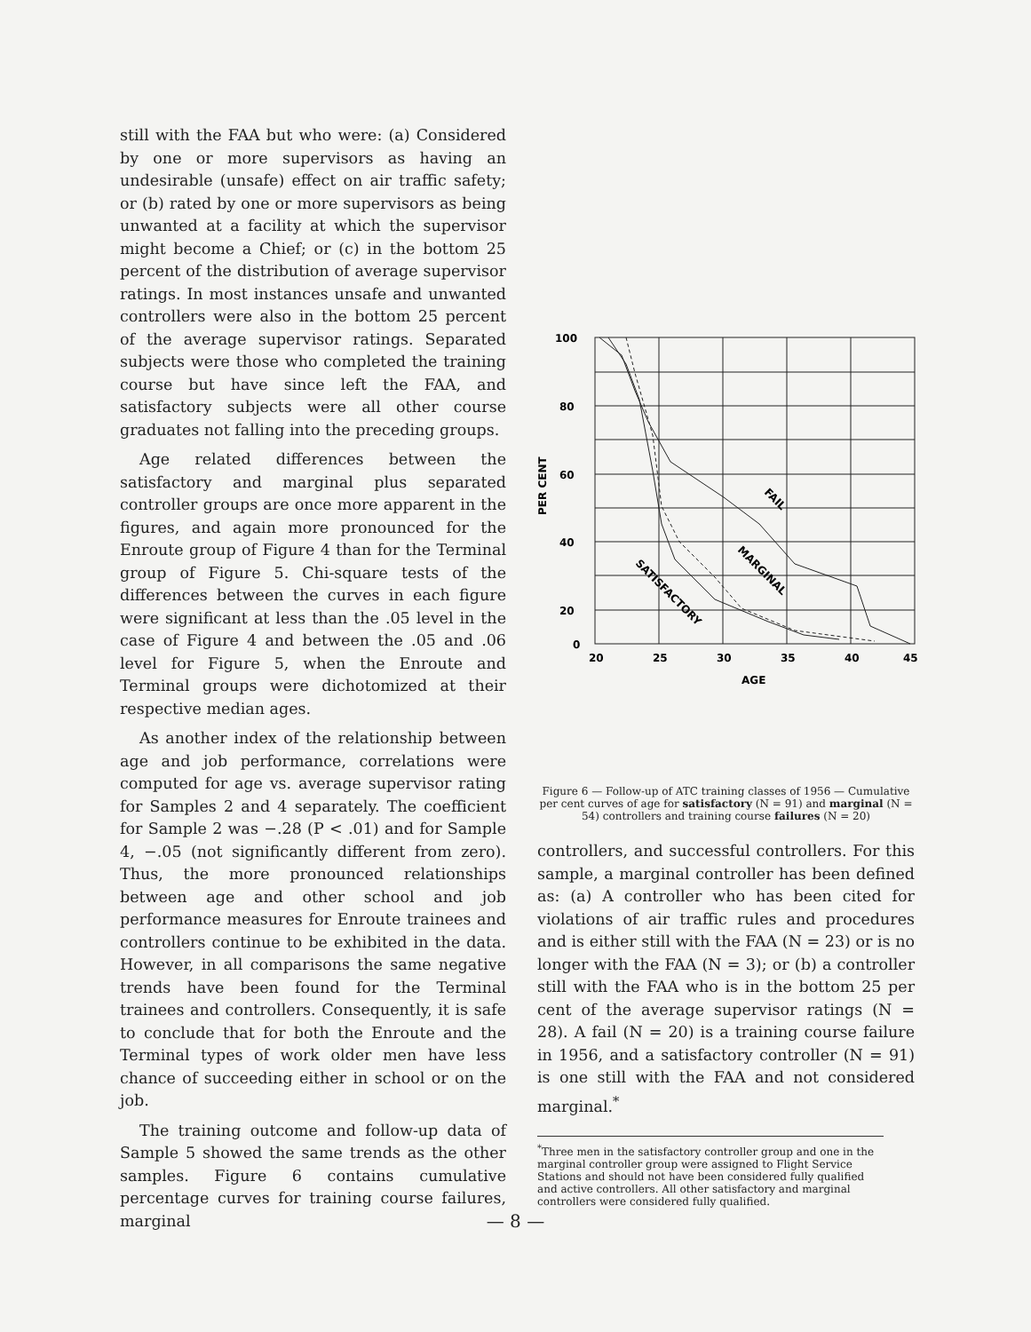still with the FAA but who were: (a) Considered by one or more supervisors as having an undesirable (unsafe) effect on air traffic safety; or (b) rated by one or more supervisors as being unwanted at a facility at which the supervisor might become a Chief; or (c) in the bottom 25 percent of the distribution of average supervisor ratings. In most instances unsafe and unwanted controllers were also in the bottom 25 percent of the average supervisor ratings. Separated subjects were those who completed the training course but have since left the FAA, and satisfactory subjects were all other course graduates not falling into the preceding groups.
Age related differences between the satisfactory and marginal plus separated controller groups are once more apparent in the figures, and again more pronounced for the Enroute group of Figure 4 than for the Terminal group of Figure 5. Chi-square tests of the differences between the curves in each figure were significant at less than the .05 level in the case of Figure 4 and between the .05 and .06 level for Figure 5, when the Enroute and Terminal groups were dichotomized at their respective median ages.
As another index of the relationship between age and job performance, correlations were computed for age vs. average supervisor rating for Samples 2 and 4 separately. The coefficient for Sample 2 was −.28 (P < .01) and for Sample 4, −.05 (not significantly different from zero). Thus, the more pronounced relationships between age and other school and job performance measures for Enroute trainees and controllers continue to be exhibited in the data. However, in all comparisons the same negative trends have been found for the Terminal trainees and controllers. Consequently, it is safe to conclude that for both the Enroute and the Terminal types of work older men have less chance of succeeding either in school or on the job.
The training outcome and follow-up data of Sample 5 showed the same trends as the other samples. Figure 6 contains cumulative percentage curves for training course failures, marginal
100
80
60
40
20
0
20
25
30
35
40
45
AGE
PER CENT
FAIL
MARGINAL
SATISFACTORY
Figure 6 — Follow-up of ATC training classes of 1956 — Cumulative per cent curves of age for satisfactory (N = 91) and marginal (N = 54) controllers and training course failures (N = 20)
controllers, and successful controllers. For this sample, a marginal controller has been defined as: (a) A controller who has been cited for violations of air traffic rules and procedures and is either still with the FAA (N = 23) or is no longer with the FAA (N = 3); or (b) a controller still with the FAA who is in the bottom 25 per cent of the average supervisor ratings (N = 28). A fail (N = 20) is a training course failure in 1956, and a satisfactory controller (N = 91) is one still with the FAA and not considered marginal.<sup>*</sup>
<sup>*</sup> Three men in the satisfactory controller group and one in the marginal controller group were assigned to Flight Service Stations and should not have been considered fully qualified and active controllers. All other satisfactory and marginal controllers were considered fully qualified.
— 8 —